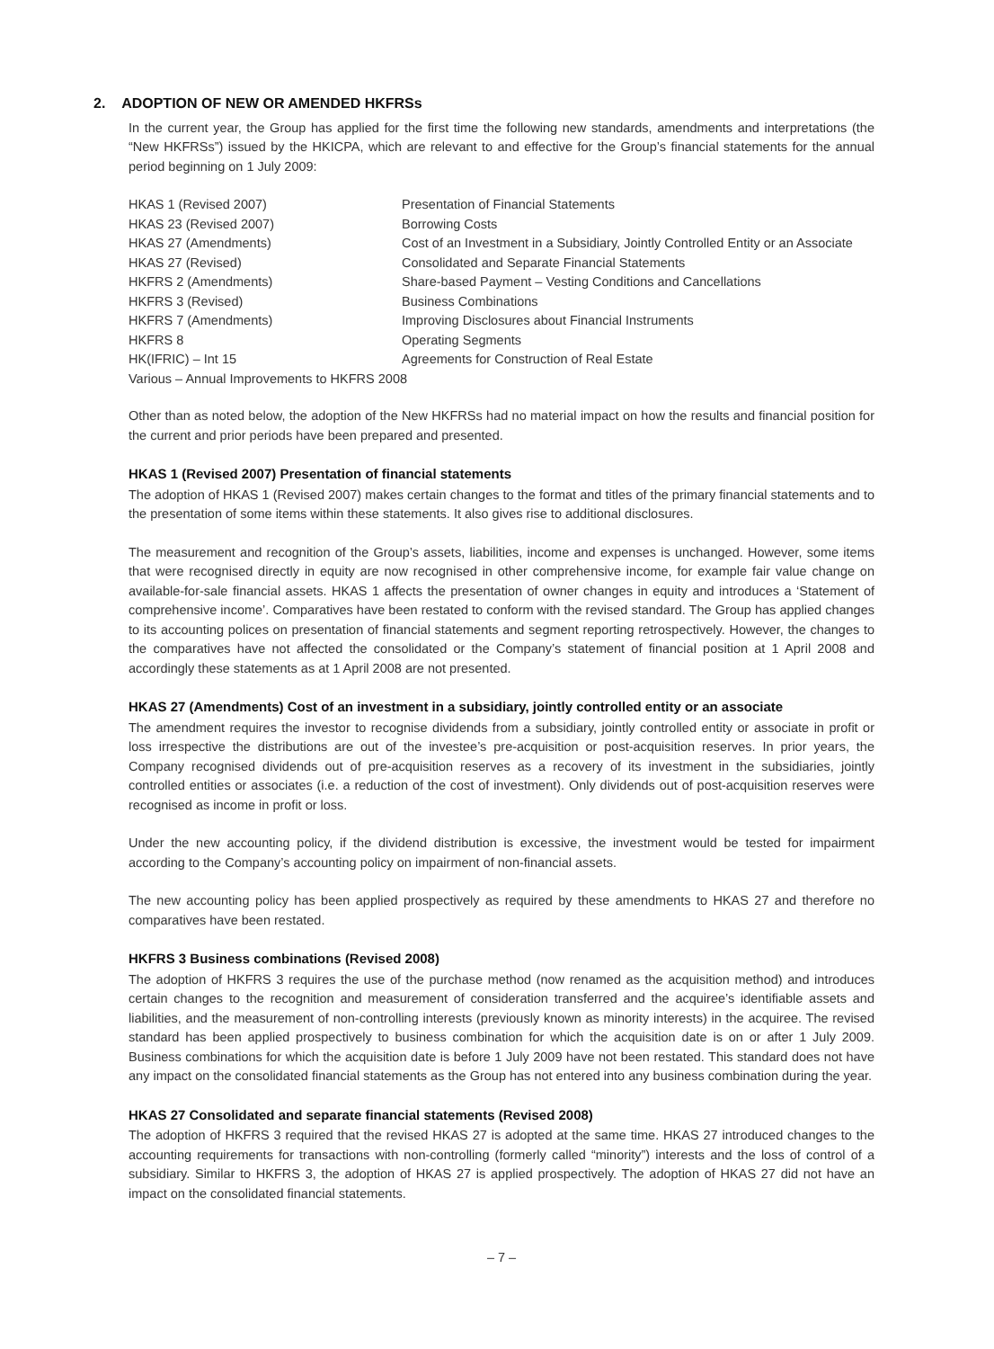2. ADOPTION OF NEW OR AMENDED HKFRSs
In the current year, the Group has applied for the first time the following new standards, amendments and interpretations (the “New HKFRSs”) issued by the HKICPA, which are relevant to and effective for the Group’s financial statements for the annual period beginning on 1 July 2009:
| HKAS 1 (Revised 2007) | Presentation of Financial Statements |
| HKAS 23 (Revised 2007) | Borrowing Costs |
| HKAS 27 (Amendments) | Cost of an Investment in a Subsidiary, Jointly Controlled Entity or an Associate |
| HKAS 27 (Revised) | Consolidated and Separate Financial Statements |
| HKFRS 2 (Amendments) | Share-based Payment – Vesting Conditions and Cancellations |
| HKFRS 3 (Revised) | Business Combinations |
| HKFRS 7 (Amendments) | Improving Disclosures about Financial Instruments |
| HKFRS 8 | Operating Segments |
| HK(IFRIC) – Int 15 | Agreements for Construction of Real Estate |
| Various – Annual Improvements to HKFRS 2008 | |
Other than as noted below, the adoption of the New HKFRSs had no material impact on how the results and financial position for the current and prior periods have been prepared and presented.
HKAS 1 (Revised 2007) Presentation of financial statements
The adoption of HKAS 1 (Revised 2007) makes certain changes to the format and titles of the primary financial statements and to the presentation of some items within these statements. It also gives rise to additional disclosures.
The measurement and recognition of the Group’s assets, liabilities, income and expenses is unchanged. However, some items that were recognised directly in equity are now recognised in other comprehensive income, for example fair value change on available-for-sale financial assets. HKAS 1 affects the presentation of owner changes in equity and introduces a ‘Statement of comprehensive income’. Comparatives have been restated to conform with the revised standard. The Group has applied changes to its accounting polices on presentation of financial statements and segment reporting retrospectively. However, the changes to the comparatives have not affected the consolidated or the Company’s statement of financial position at 1 April 2008 and accordingly these statements as at 1 April 2008 are not presented.
HKAS 27 (Amendments) Cost of an investment in a subsidiary, jointly controlled entity or an associate
The amendment requires the investor to recognise dividends from a subsidiary, jointly controlled entity or associate in profit or loss irrespective the distributions are out of the investee’s pre-acquisition or post-acquisition reserves. In prior years, the Company recognised dividends out of pre-acquisition reserves as a recovery of its investment in the subsidiaries, jointly controlled entities or associates (i.e. a reduction of the cost of investment). Only dividends out of post-acquisition reserves were recognised as income in profit or loss.
Under the new accounting policy, if the dividend distribution is excessive, the investment would be tested for impairment according to the Company’s accounting policy on impairment of non-financial assets.
The new accounting policy has been applied prospectively as required by these amendments to HKAS 27 and therefore no comparatives have been restated.
HKFRS 3 Business combinations (Revised 2008)
The adoption of HKFRS 3 requires the use of the purchase method (now renamed as the acquisition method) and introduces certain changes to the recognition and measurement of consideration transferred and the acquiree’s identifiable assets and liabilities, and the measurement of non-controlling interests (previously known as minority interests) in the acquiree. The revised standard has been applied prospectively to business combination for which the acquisition date is on or after 1 July 2009. Business combinations for which the acquisition date is before 1 July 2009 have not been restated. This standard does not have any impact on the consolidated financial statements as the Group has not entered into any business combination during the year.
HKAS 27 Consolidated and separate financial statements (Revised 2008)
The adoption of HKFRS 3 required that the revised HKAS 27 is adopted at the same time. HKAS 27 introduced changes to the accounting requirements for transactions with non-controlling (formerly called “minority”) interests and the loss of control of a subsidiary. Similar to HKFRS 3, the adoption of HKAS 27 is applied prospectively. The adoption of HKAS 27 did not have an impact on the consolidated financial statements.
– 7 –